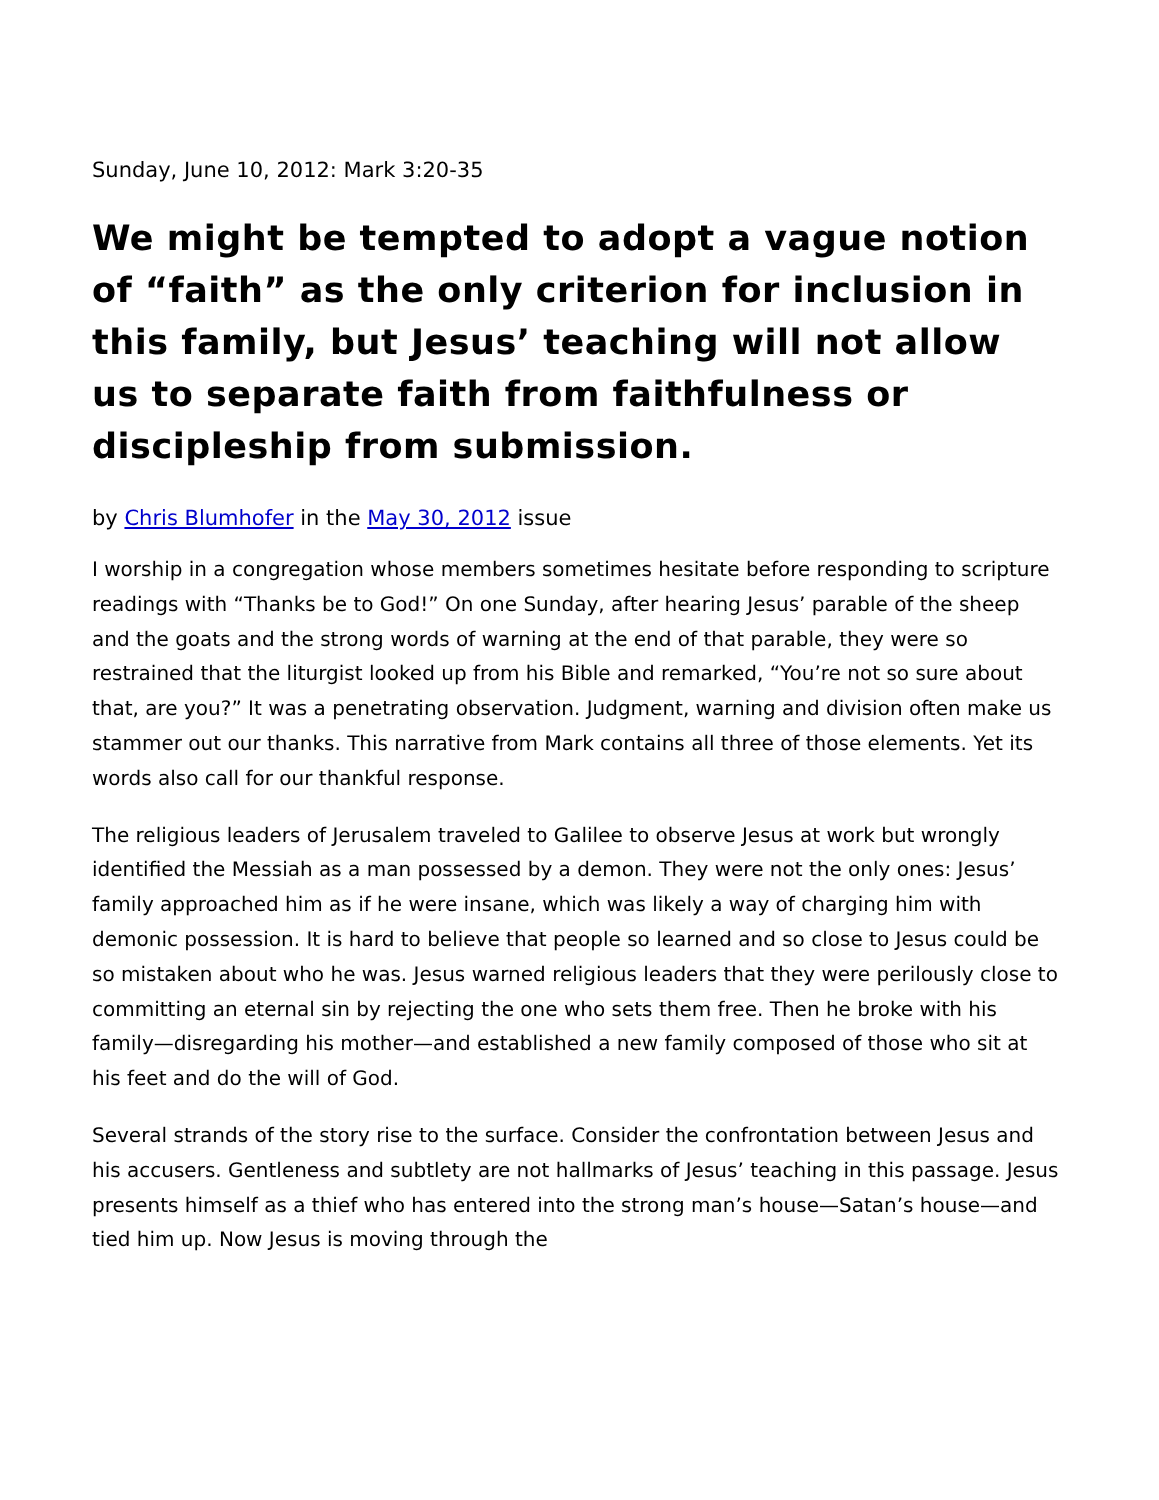Sunday, June 10, 2012: Mark 3:20-35
We might be tempted to adopt a vague notion of “faith” as the only criterion for inclusion in this family, but Jesus’ teaching will not allow us to separate faith from faithfulness or discipleship from submission.
by Chris Blumhofer in the May 30, 2012 issue
I worship in a congregation whose members sometimes hesitate before responding to scripture readings with “Thanks be to God!” On one Sunday, after hearing Jesus’ parable of the sheep and the goats and the strong words of warning at the end of that parable, they were so restrained that the liturgist looked up from his Bible and remarked, “You’re not so sure about that, are you?” It was a penetrating observation. Judgment, warning and division often make us stammer out our thanks. This narrative from Mark contains all three of those elements. Yet its words also call for our thankful response.
The religious leaders of Jerusalem traveled to Galilee to observe Jesus at work but wrongly identified the Messiah as a man possessed by a demon. They were not the only ones: Jesus’ family approached him as if he were insane, which was likely a way of charging him with demonic possession. It is hard to believe that people so learned and so close to Jesus could be so mistaken about who he was. Jesus warned religious leaders that they were perilously close to committing an eternal sin by rejecting the one who sets them free. Then he broke with his family—disregarding his mother—and established a new family composed of those who sit at his feet and do the will of God.
Several strands of the story rise to the surface. Consider the confrontation between Jesus and his accusers. Gentleness and subtlety are not hallmarks of Jesus’ teaching in this passage. Jesus presents himself as a thief who has entered into the strong man’s house—Satan’s house—and tied him up. Now Jesus is moving through the